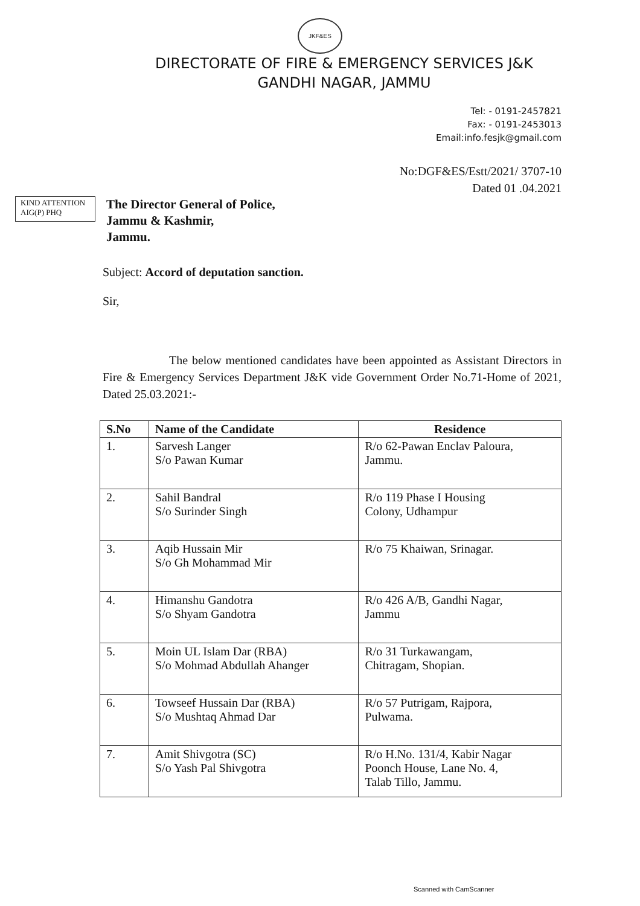JKF&ES
DIRECTORATE OF FIRE & EMERGENCY SERVICES J&K
GANDHI NAGAR, JAMMU
Tel: - 0191-2457821
Fax: - 0191-2453013
Email:info.fesjk@gmail.com
No:DGF&ES/Estt/2021/ 3707-10
Dated 01 .04.2021
KIND ATTENTION
AIG(P) PHQ
The Director General of Police,
Jammu & Kashmir,
Jammu.
Subject: Accord of deputation sanction.
Sir,
The below mentioned candidates have been appointed as Assistant Directors in Fire & Emergency Services Department J&K vide Government Order No.71-Home of 2021, Dated 25.03.2021:-
| S.No | Name of the Candidate | Residence |
| --- | --- | --- |
| 1. | Sarvesh Langer S/o Pawan Kumar | R/o 62-Pawan Enclav Paloura, Jammu. |
| 2. | Sahil Bandral S/o Surinder Singh | R/o 119 Phase I Housing Colony, Udhampur |
| 3. | Aqib Hussain Mir S/o Gh Mohammad Mir | R/o 75 Khaiwan, Srinagar. |
| 4. | Himanshu Gandotra S/o Shyam Gandotra | R/o 426 A/B, Gandhi Nagar, Jammu |
| 5. | Moin UL Islam Dar (RBA) S/o Mohmad Abdullah Ahanger | R/o 31 Turkawangam, Chitragam, Shopian. |
| 6. | Towseef Hussain Dar (RBA) S/o Mushtaq Ahmad Dar | R/o 57 Putrigam, Rajpora, Pulwama. |
| 7. | Amit Shivgotra (SC) S/o Yash Pal Shivgotra | R/o H.No. 131/4, Kabir Nagar Poonch House, Lane No. 4, Talab Tillo, Jammu. |
Scanned with CamScanner